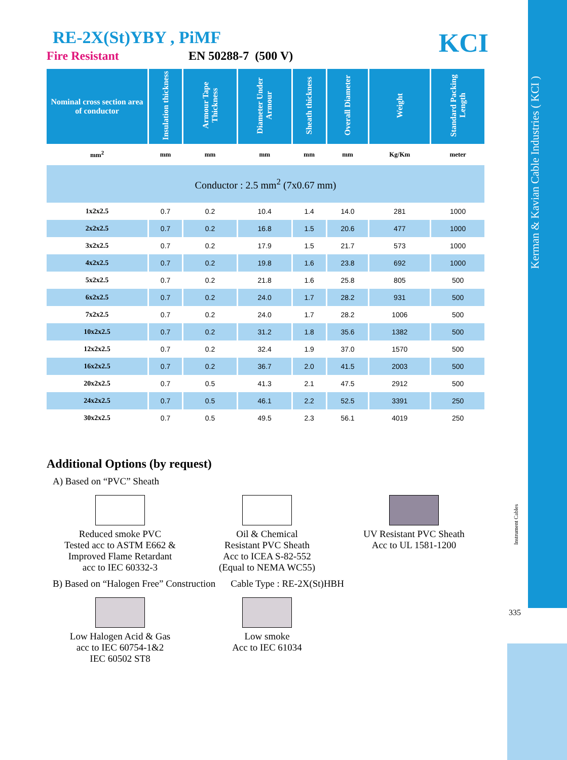Kerman & Kavian Cable Industries ( KCI )
Instrument Cables
335
KCI
RE-2X(St)YBY , PiMF
Fire Resistant EN 50288-7 (500 V)
| Nominal cross section area of conductor | Insulation thickness | Armour Tape Thickness | Diameter Under Armour | Sheath thickness | Overall Diameter | Weight | Standard Packing Length |
| --- | --- | --- | --- | --- | --- | --- | --- |
| mm<sup>2</sup> | mm | mm | mm | mm | mm | Kg/Km | meter |
| Conductor : 2.5 mm<sup>2</sup> (7x0.67 mm) | | | | | | | |
| 1x2x2.5 | 0.7 | 0.2 | 10.4 | 1.4 | 14.0 | 281 | 1000 |
| 2x2x2.5 | 0.7 | 0.2 | 16.8 | 1.5 | 20.6 | 477 | 1000 |
| 3x2x2.5 | 0.7 | 0.2 | 17.9 | 1.5 | 21.7 | 573 | 1000 |
| 4x2x2.5 | 0.7 | 0.2 | 19.8 | 1.6 | 23.8 | 692 | 1000 |
| 5x2x2.5 | 0.7 | 0.2 | 21.8 | 1.6 | 25.8 | 805 | 500 |
| 6x2x2.5 | 0.7 | 0.2 | 24.0 | 1.7 | 28.2 | 931 | 500 |
| 7x2x2.5 | 0.7 | 0.2 | 24.0 | 1.7 | 28.2 | 1006 | 500 |
| 10x2x2.5 | 0.7 | 0.2 | 31.2 | 1.8 | 35.6 | 1382 | 500 |
| 12x2x2.5 | 0.7 | 0.2 | 32.4 | 1.9 | 37.0 | 1570 | 500 |
| 16x2x2.5 | 0.7 | 0.2 | 36.7 | 2.0 | 41.5 | 2003 | 500 |
| 20x2x2.5 | 0.7 | 0.5 | 41.3 | 2.1 | 47.5 | 2912 | 500 |
| 24x2x2.5 | 0.7 | 0.5 | 46.1 | 2.2 | 52.5 | 3391 | 250 |
| 30x2x2.5 | 0.7 | 0.5 | 49.5 | 2.3 | 56.1 | 4019 | 250 |
Additional Options (by request)
A) Based on “PVC” Sheath
Reduced smoke PVC
Tested acc to ASTM E662 &
Improved Flame Retardant
acc to IEC 60332-3
Oil & Chemical
Resistant PVC Sheath
Acc to ICEA S-82-552
(Equal to NEMA WC55)
UV Resistant PVC Sheath
Acc to UL 1581-1200
B) Based on “Halogen Free” Construction Cable Type : RE-2X(St)HBH
Low Halogen Acid & Gas
acc to IEC 60754-1&2
IEC 60502 ST8
Low smoke
Acc to IEC 61034